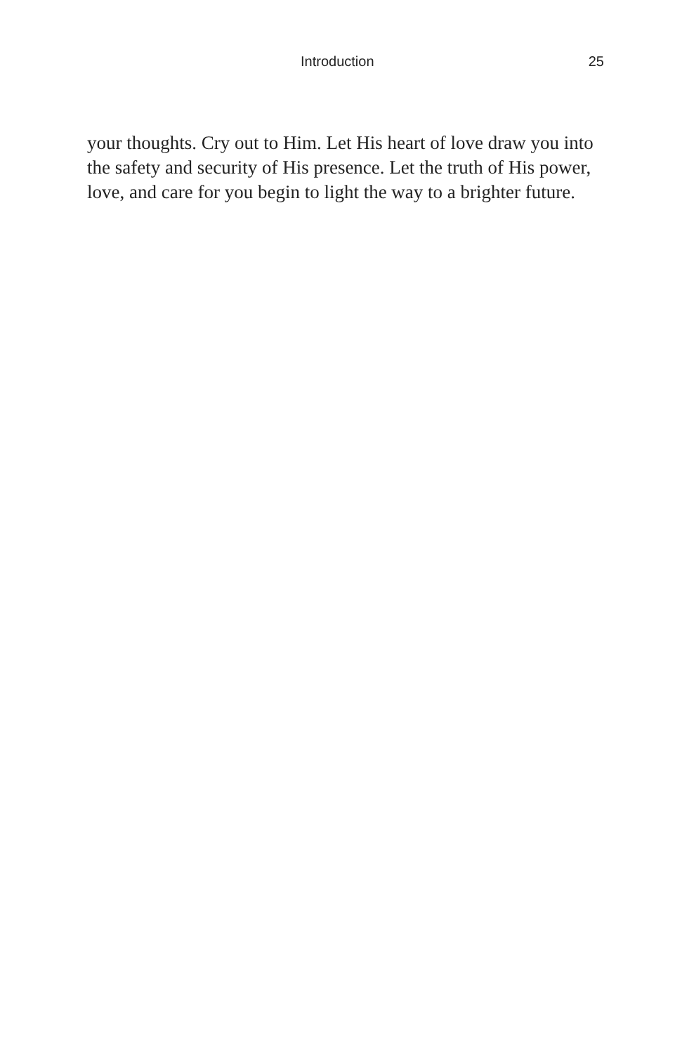Introduction 25
your thoughts. Cry out to Him. Let His heart of love draw you into the safety and security of His presence. Let the truth of His power, love, and care for you begin to light the way to a brighter future.